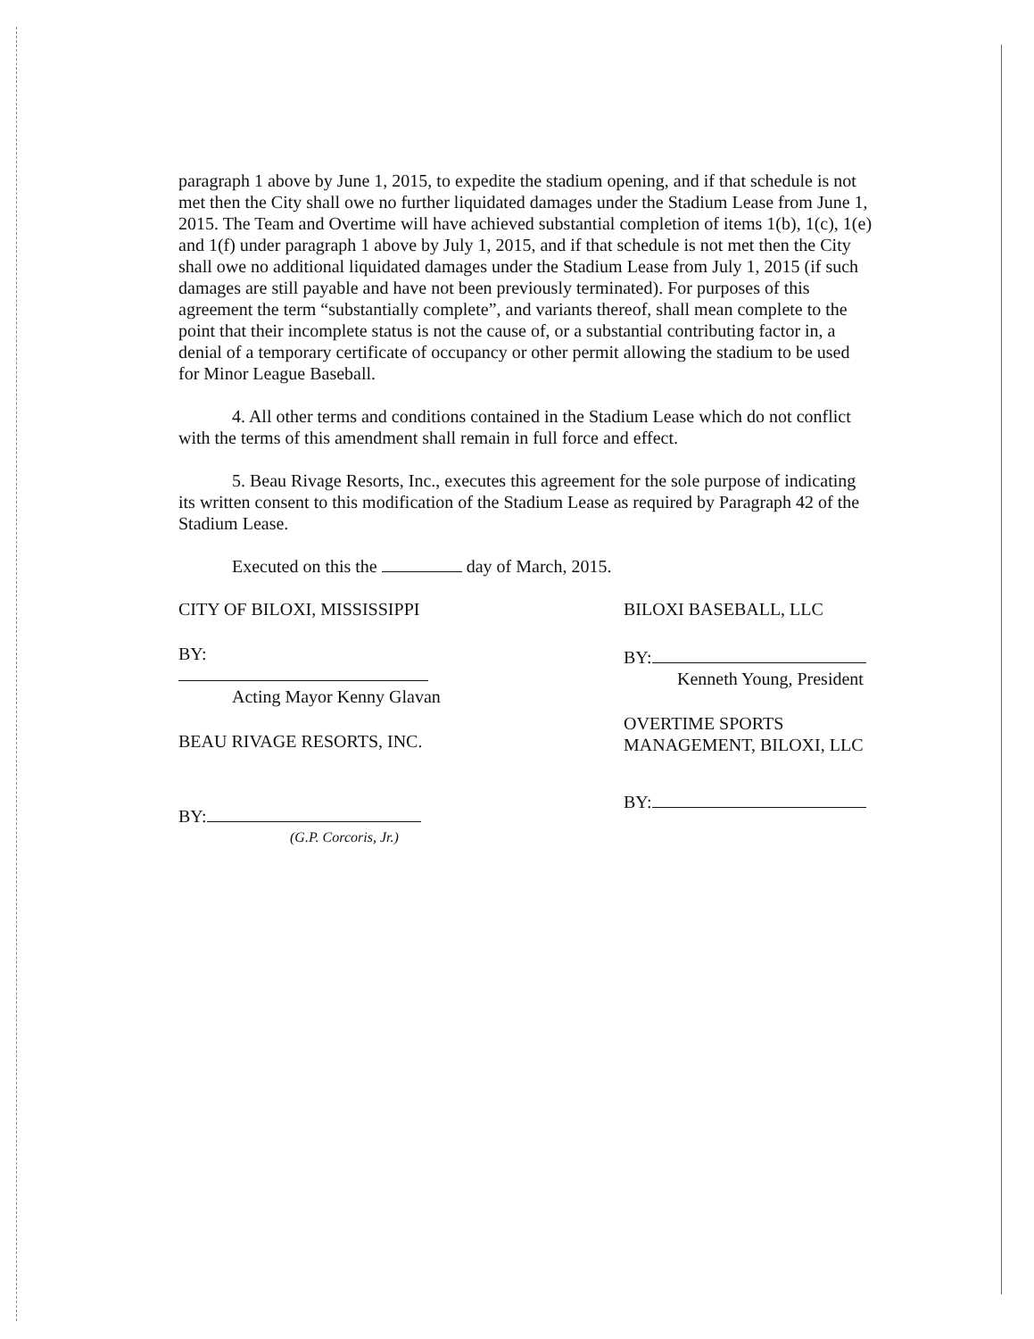paragraph 1 above by June 1, 2015, to expedite the stadium opening, and if that schedule is not met then the City shall owe no further liquidated damages under the Stadium Lease from June 1, 2015. The Team and Overtime will have achieved substantial completion of items 1(b), 1(c), 1(e) and 1(f) under paragraph 1 above by July 1, 2015, and if that schedule is not met then the City shall owe no additional liquidated damages under the Stadium Lease from July 1, 2015 (if such damages are still payable and have not been previously terminated). For purposes of this agreement the term “substantially complete”, and variants thereof, shall mean complete to the point that their incomplete status is not the cause of, or a substantial contributing factor in, a denial of a temporary certificate of occupancy or other permit allowing the stadium to be used for Minor League Baseball.
4. All other terms and conditions contained in the Stadium Lease which do not conflict with the terms of this amendment shall remain in full force and effect.
5. Beau Rivage Resorts, Inc., executes this agreement for the sole purpose of indicating its written consent to this modification of the Stadium Lease as required by Paragraph 42 of the Stadium Lease.
Executed on this the day of March, 2015.
CITY OF BILOXI, MISSISSIPPI
BY:
Acting Mayor Kenny Glavan
BEAU RIVAGE RESORTS, INC.
BY:
(G.P. Corcoris, Jr.)
BILOXI BASEBALL, LLC
BY:
Kenneth Young, President
OVERTIME SPORTS
MANAGEMENT, BILOXI, LLC
BY: